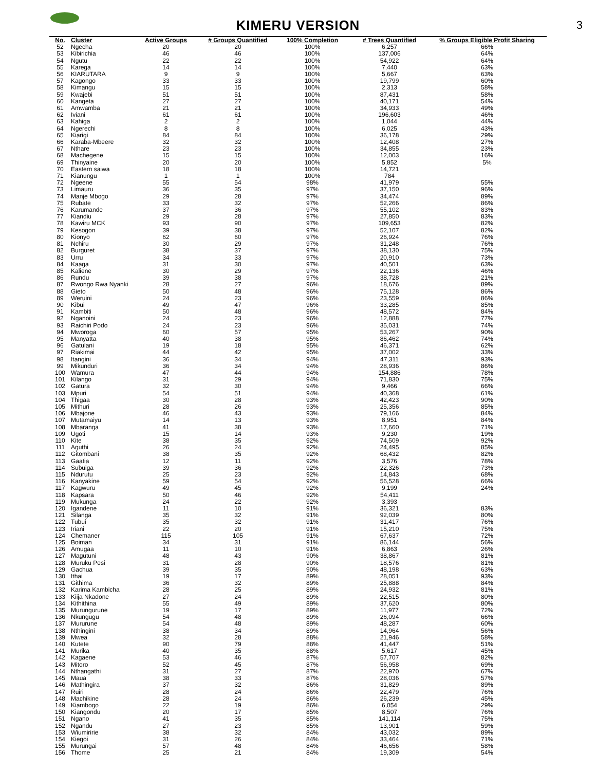KIMERU VERSION
3
| No. | Cluster | Active Groups | # Groups Quantified | 100% Completion | # Trees Quantified | % Groups Eligible Profit Sharing |
| --- | --- | --- | --- | --- | --- | --- |
| 52 | Ngecha | 20 | 20 | 100% | 6,257 | 66% |
| 53 | Kibirichia | 46 | 46 | 100% | 137,006 | 64% |
| 54 | Ngutu | 22 | 22 | 100% | 54,922 | 64% |
| 55 | Karega | 14 | 14 | 100% | 7,440 | 63% |
| 56 | KIARUTARA | 9 | 9 | 100% | 5,667 | 63% |
| 57 | Kagongo | 33 | 33 | 100% | 19,799 | 60% |
| 58 | Kimangu | 15 | 15 | 100% | 2,313 | 58% |
| 59 | Kwajebi | 51 | 51 | 100% | 87,431 | 58% |
| 60 | Kangeta | 27 | 27 | 100% | 40,171 | 54% |
| 61 | Amwamba | 21 | 21 | 100% | 34,933 | 49% |
| 62 | Iviani | 61 | 61 | 100% | 196,603 | 46% |
| 63 | Kahiga | 2 | 2 | 100% | 1,044 | 44% |
| 64 | Ngerechi | 8 | 8 | 100% | 6,025 | 43% |
| 65 | Kiarigi | 84 | 84 | 100% | 36,178 | 29% |
| 66 | Karaba-Mbeere | 32 | 32 | 100% | 12,408 | 27% |
| 67 | Nthare | 23 | 23 | 100% | 34,855 | 23% |
| 68 | Machegene | 15 | 15 | 100% | 12,003 | 16% |
| 69 | Thinyaine | 20 | 20 | 100% | 5,852 | 5% |
| 70 | Eastern saiwa | 18 | 18 | 100% | 14,721 | |
| 71 | Kianungu | 1 | 1 | 100% | 784 | |
| 72 | Ngeene | 55 | 54 | 98% | 41,979 | 55% |
| 73 | Limauru | 36 | 35 | 97% | 37,150 | 96% |
| 74 | Manje Mbogo | 29 | 28 | 97% | 34,474 | 89% |
| 75 | Rubate | 33 | 32 | 97% | 52,266 | 86% |
| 76 | Karumande | 37 | 36 | 97% | 55,102 | 83% |
| 77 | Kiandiu | 29 | 28 | 97% | 27,850 | 83% |
| 78 | Kawiru MCK | 93 | 90 | 97% | 109,653 | 82% |
| 79 | Kesogon | 39 | 38 | 97% | 52,107 | 82% |
| 80 | Kionyo | 62 | 60 | 97% | 26,924 | 76% |
| 81 | Nchiru | 30 | 29 | 97% | 31,248 | 76% |
| 82 | Burguret | 38 | 37 | 97% | 38,130 | 75% |
| 83 | Urru | 34 | 33 | 97% | 20,910 | 73% |
| 84 | Kaaga | 31 | 30 | 97% | 40,501 | 63% |
| 85 | Kaliene | 30 | 29 | 97% | 22,136 | 46% |
| 86 | Rundu | 39 | 38 | 97% | 38,728 | 21% |
| 87 | Rwongo Rwa Nyanki | 28 | 27 | 96% | 18,676 | 89% |
| 88 | Gieto | 50 | 48 | 96% | 75,128 | 86% |
| 89 | Weruini | 24 | 23 | 96% | 23,559 | 86% |
| 90 | Kibui | 49 | 47 | 96% | 33,285 | 85% |
| 91 | Kambiti | 50 | 48 | 96% | 48,572 | 84% |
| 92 | Nganoini | 24 | 23 | 96% | 12,888 | 77% |
| 93 | Raichiri Podo | 24 | 23 | 96% | 35,031 | 74% |
| 94 | Mworoga | 60 | 57 | 95% | 53,267 | 90% |
| 95 | Manyatta | 40 | 38 | 95% | 86,462 | 74% |
| 96 | Gatulani | 19 | 18 | 95% | 46,371 | 62% |
| 97 | Riakimai | 44 | 42 | 95% | 37,002 | 33% |
| 98 | Itangini | 36 | 34 | 94% | 47,311 | 93% |
| 99 | Mikunduri | 36 | 34 | 94% | 28,936 | 86% |
| 100 | Wamura | 47 | 44 | 94% | 154,886 | 78% |
| 101 | Kilango | 31 | 29 | 94% | 71,830 | 75% |
| 102 | Gatura | 32 | 30 | 94% | 9,466 | 66% |
| 103 | Mpuri | 54 | 51 | 94% | 40,368 | 61% |
| 104 | Thigaa | 30 | 28 | 93% | 42,423 | 90% |
| 105 | Mithuri | 28 | 26 | 93% | 25,356 | 85% |
| 106 | Mbajone | 46 | 43 | 93% | 79,166 | 84% |
| 107 | Mutamaiyu | 14 | 13 | 93% | 8,951 | 84% |
| 108 | Mbaranga | 41 | 38 | 93% | 17,660 | 71% |
| 109 | Ugoti | 15 | 14 | 93% | 9,230 | 19% |
| 110 | Kite | 38 | 35 | 92% | 74,509 | 92% |
| 111 | Aguthi | 26 | 24 | 92% | 24,495 | 85% |
| 112 | Gitombani | 38 | 35 | 92% | 68,432 | 82% |
| 113 | Gaatia | 12 | 11 | 92% | 3,576 | 78% |
| 114 | Subuiga | 39 | 36 | 92% | 22,326 | 73% |
| 115 | Ndurutu | 25 | 23 | 92% | 14,843 | 68% |
| 116 | Kanyakine | 59 | 54 | 92% | 56,528 | 66% |
| 117 | Kagwuru | 49 | 45 | 92% | 9,199 | 24% |
| 118 | Kapsara | 50 | 46 | 92% | 54,411 | |
| 119 | Mukunga | 24 | 22 | 92% | 3,393 | |
| 120 | Igandene | 11 | 10 | 91% | 36,321 | 83% |
| 121 | Silanga | 35 | 32 | 91% | 92,039 | 80% |
| 122 | Tubui | 35 | 32 | 91% | 31,417 | 76% |
| 123 | Iriani | 22 | 20 | 91% | 15,210 | 75% |
| 124 | Chemaner | 115 | 105 | 91% | 67,637 | 72% |
| 125 | Boiman | 34 | 31 | 91% | 86,144 | 56% |
| 126 | Amugaa | 11 | 10 | 91% | 6,863 | 26% |
| 127 | Magutuni | 48 | 43 | 90% | 38,867 | 81% |
| 128 | Muruku Pesi | 31 | 28 | 90% | 18,576 | 81% |
| 129 | Gachua | 39 | 35 | 90% | 48,198 | 63% |
| 130 | Ithai | 19 | 17 | 89% | 28,051 | 93% |
| 131 | Githima | 36 | 32 | 89% | 25,888 | 84% |
| 132 | Karima Kambicha | 28 | 25 | 89% | 24,932 | 81% |
| 133 | Kiija Nkadone | 27 | 24 | 89% | 22,515 | 80% |
| 134 | Kithithina | 55 | 49 | 89% | 37,620 | 80% |
| 135 | Murungurune | 19 | 17 | 89% | 11,977 | 72% |
| 136 | Nkungugu | 54 | 48 | 89% | 26,094 | 66% |
| 137 | Mururune | 54 | 48 | 89% | 48,287 | 60% |
| 138 | Nthingini | 38 | 34 | 89% | 14,964 | 56% |
| 139 | Mwea | 32 | 28 | 88% | 21,946 | 58% |
| 140 | Kutete | 90 | 79 | 88% | 41,447 | 51% |
| 141 | Murika | 40 | 35 | 88% | 5,617 | 45% |
| 142 | Kagaene | 53 | 46 | 87% | 57,707 | 82% |
| 143 | Mitoro | 52 | 45 | 87% | 56,958 | 69% |
| 144 | Nthangathi | 31 | 27 | 87% | 22,970 | 67% |
| 145 | Maua | 38 | 33 | 87% | 28,036 | 57% |
| 146 | Mathingira | 37 | 32 | 86% | 31,829 | 89% |
| 147 | Ruiri | 28 | 24 | 86% | 22,479 | 76% |
| 148 | Machikine | 28 | 24 | 86% | 26,239 | 45% |
| 149 | Kiambogo | 22 | 19 | 86% | 6,054 | 29% |
| 150 | Kiangondu | 20 | 17 | 85% | 8,507 | 76% |
| 151 | Ngano | 41 | 35 | 85% | 141,114 | 75% |
| 152 | Ngandu | 27 | 23 | 85% | 13,901 | 59% |
| 153 | Wiumiririe | 38 | 32 | 84% | 43,032 | 89% |
| 154 | Kiegoi | 31 | 26 | 84% | 33,464 | 71% |
| 155 | Murungai | 57 | 48 | 84% | 46,656 | 58% |
| 156 | Thome | 25 | 21 | 84% | 19,309 | 54% |